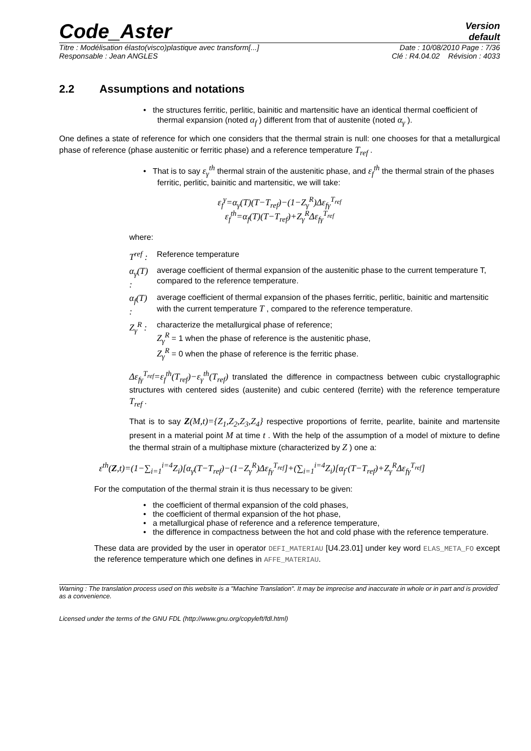Code_Aster
Version
default
Titre : Modélisation élasto(visco)plastique avec transform[...] Date : 10/08/2010 Page : 7/36
Responsable : Jean ANGLES Clé : R4.04.02 Révision : 4033
2.2 Assumptions and notations
• the structures ferritic, perlitic, bainitic and martensitic have an identical thermal coefficient of thermal expansion (noted α<sub>f</sub> ) different from that of austenite (noted α<sub>γ</sub> ).
One defines a state of reference for which one considers that the thermal strain is null: one chooses for that a metallurgical phase of reference (phase austenitic or ferritic phase) and a reference temperature T<sub>ref</sub> .
• That is to say ε<sub>γ</sub><sup>th</sup> thermal strain of the austenitic phase, and ε<sub>f</sub><sup>th</sup> the thermal strain of the phases ferritic, perlitic, bainitic and martensitic, we will take:
ε<sub>f</sub><sup>γ</sup>=α<sub>γ</sub>(T)(T−T<sub>ref</sub>)−(1−Z<sub>γ</sub><sup>R</sup>)Δε<sub>fγ</sub><sup>T<sub>ref</sub></sup>
ε<sub>f</sub><sup>th</sup>=α<sub>f</sub>(T)(T−T<sub>ref</sub>)+Z<sub>γ</sub><sup>R</sup>Δε<sub>fγ</sub><sup>T<sub>ref</sub></sup>
where:
| T<sup>ref</sup> : | Reference temperature |
| α<sub>γ</sub>(T) : | average coefficient of thermal expansion of the austenitic phase to the current temperature T, compared to the reference temperature. |
| α<sub>f</sub>(T) : | average coefficient of thermal expansion of the phases ferritic, perlitic, bainitic and martensitic with the current temperature T , compared to the reference temperature. |
| Z<sub>γ</sub><sup>R</sup> : | characterize the metallurgical phase of reference; Z<sub>γ</sub><sup>R</sup> = 1 when the phase of reference is the austenitic phase, Z<sub>γ</sub><sup>R</sup> = 0 when the phase of reference is the ferritic phase. |
Δε<sub>fγ</sub><sup>T<sub>ref</sub></sup>=ε<sub>f</sub><sup>th</sup>(T<sub>ref</sub>)−ε<sub>γ</sub><sup>th</sup>(T<sub>ref</sub>) translated the difference in compactness between cubic crystallographic structures with centered sides (austenite) and cubic centered (ferrite) with the reference temperature T<sub>ref</sub> .
That is to say Z(M,t)={Z<sub>1</sub>,Z<sub>2</sub>,Z<sub>3</sub>,Z<sub>4</sub>} respective proportions of ferrite, pearlite, bainite and martensite present in a material point M at time t . With the help of the assumption of a model of mixture to define the thermal strain of a multiphase mixture (characterized by Z ) one a:
ε<sup>th</sup>(Z,t)=(1−∑<sub>i=1</sub><sup>i=4</sup>Z<sub>i</sub>)[α<sub>γ</sub>(T−T<sub>ref</sub>)−(1−Z<sub>γ</sub><sup>R</sup>)Δε<sub>fγ</sub><sup>T<sub>ref</sub></sup>]+(∑<sub>i=1</sub><sup>i=4</sup>Z<sub>i</sub>)[α<sub>f</sub>·(T−T<sub>ref</sub>)+Z<sub>γ</sub><sup>R</sup>Δε<sub>fγ</sub><sup>T<sub>ref</sub></sup>]
For the computation of the thermal strain it is thus necessary to be given:
• the coefficient of thermal expansion of the cold phases,
• the coefficient of thermal expansion of the hot phase,
• a metallurgical phase of reference and a reference temperature,
• the difference in compactness between the hot and cold phase with the reference temperature.
These data are provided by the user in operator DEFI_MATERIAU [U4.23.01] under key word ELAS_META_FO except the reference temperature which one defines in AFFE_MATERIAU.
Warning : The translation process used on this website is a "Machine Translation". It may be imprecise and inaccurate in whole or in part and is provided as a convenience.
Licensed under the terms of the GNU FDL (http://www.gnu.org/copyleft/fdl.html)